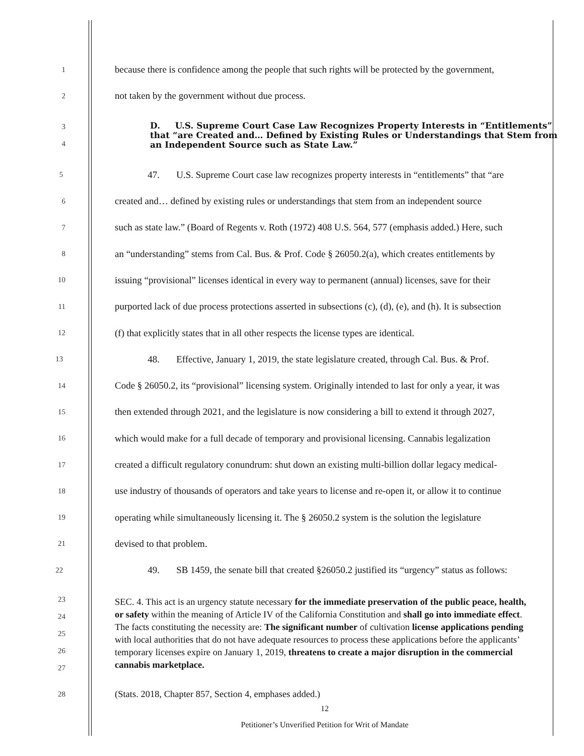1 because there is confidence among the people that such rights will be protected by the government,
2 not taken by the government without due process.
3
4
D. U.S. Supreme Court Case Law Recognizes Property Interests in “Entitlements” that “are Created and… Defined by Existing Rules or Understandings that Stem from an Independent Source such as State Law.”
5 47. U.S. Supreme Court case law recognizes property interests in “entitlements” that “are
6 created and… defined by existing rules or understandings that stem from an independent source
7 such as state law.” (Board of Regents v. Roth (1972) 408 U.S. 564, 577 (emphasis added.) Here, such
8 an “understanding” stems from Cal. Bus. & Prof. Code § 26050.2(a), which creates entitlements by
10 issuing “provisional” licenses identical in every way to permanent (annual) licenses, save for their
11 purported lack of due process protections asserted in subsections (c), (d), (e), and (h). It is subsection
12 (f) that explicitly states that in all other respects the license types are identical.
13 48. Effective, January 1, 2019, the state legislature created, through Cal. Bus. & Prof.
14 Code § 26050.2, its “provisional” licensing system. Originally intended to last for only a year, it was
15 then extended through 2021, and the legislature is now considering a bill to extend it through 2027,
16 which would make for a full decade of temporary and provisional licensing. Cannabis legalization
17 created a difficult regulatory conundrum: shut down an existing multi-billion dollar legacy medical-
18 use industry of thousands of operators and take years to license and re-open it, or allow it to continue
19 operating while simultaneously licensing it. The § 26050.2 system is the solution the legislature
21 devised to that problem.
22 49. SB 1459, the senate bill that created §26050.2 justified its “urgency” status as follows:
23
24
25
26
27
SEC. 4. This act is an urgency statute necessary for the immediate preservation of the public peace, health, or safety within the meaning of Article IV of the California Constitution and shall go into immediate effect. The facts constituting the necessity are: The significant number of cultivation license applications pending with local authorities that do not have adequate resources to process these applications before the applicants’ temporary licenses expire on January 1, 2019, threatens to create a major disruption in the commercial cannabis marketplace.
28 (Stats. 2018, Chapter 857, Section 4, emphases added.)
12
Petitioner’s Unverified Petition for Writ of Mandate